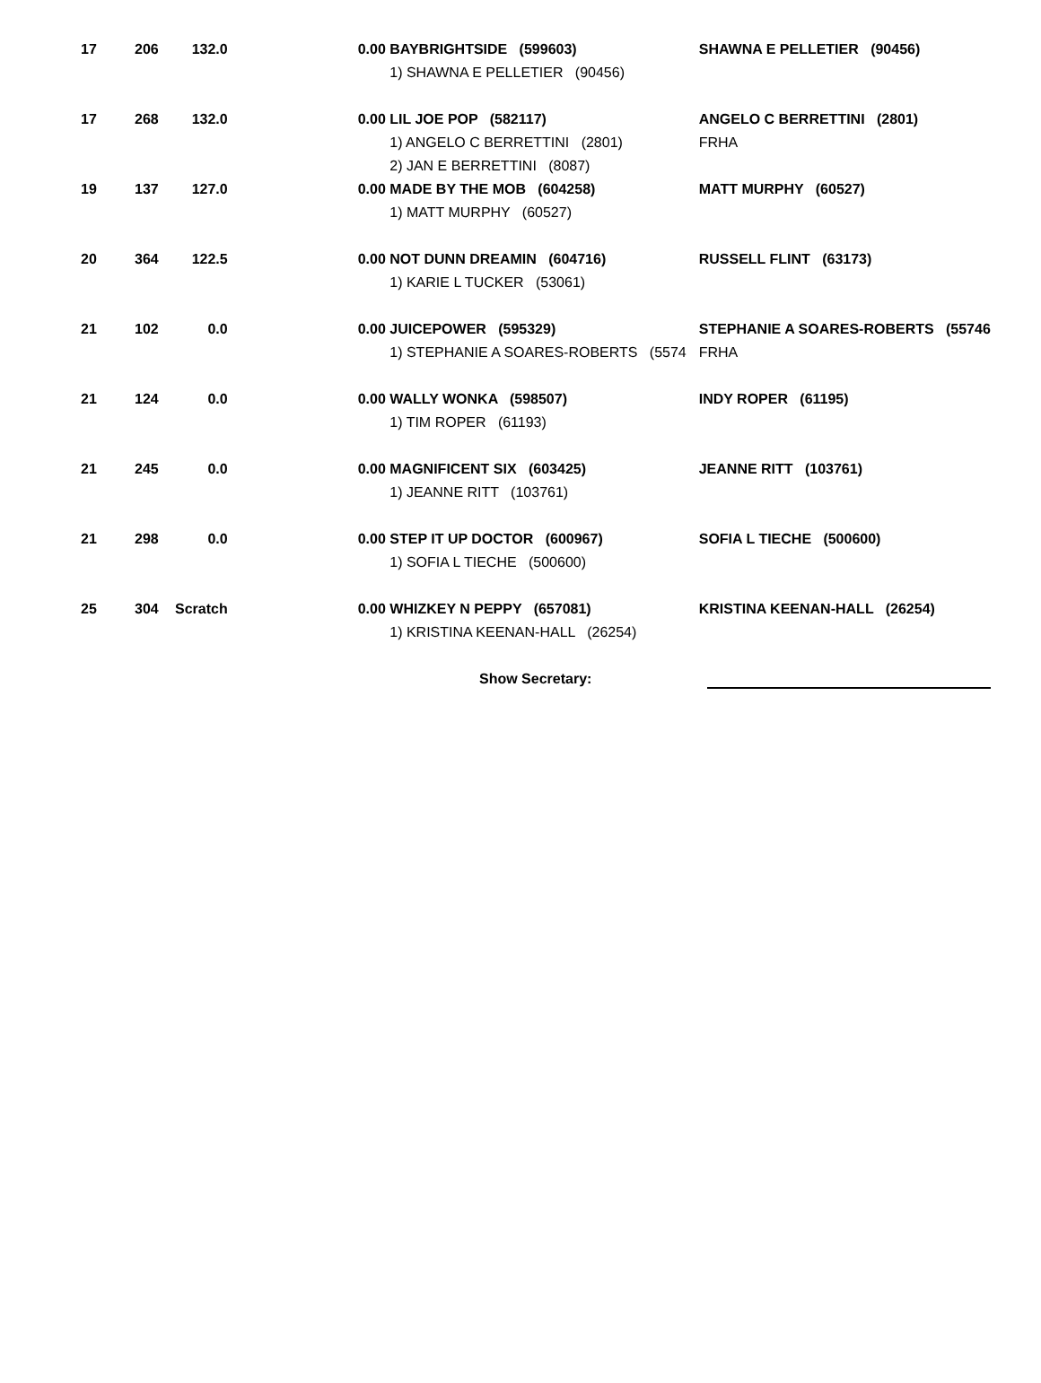| 17 | 206 | 132.0 | | 0.00 BAYBRIGHTSIDE (599603) | SHAWNA E PELLETIER (90456) |
| | | | | 1) SHAWNA E PELLETIER (90456) | |
| 17 | 268 | 132.0 | | 0.00 LIL JOE POP (582117) | ANGELO C BERRETTINI (2801) |
| | | | | 1) ANGELO C BERRETTINI (2801) | FRHA |
| | | | | 2) JAN E BERRETTINI (8087) | |
| 19 | 137 | 127.0 | | 0.00 MADE BY THE MOB (604258) | MATT MURPHY (60527) |
| | | | | 1) MATT MURPHY (60527) | |
| 20 | 364 | 122.5 | | 0.00 NOT DUNN DREAMIN (604716) | RUSSELL FLINT (63173) |
| | | | | 1) KARIE L TUCKER (53061) | |
| 21 | 102 | 0.0 | | 0.00 JUICEPOWER (595329) | STEPHANIE A SOARES-ROBERTS (55746 |
| | | | | 1) STEPHANIE A SOARES-ROBERTS (5574 | FRHA |
| 21 | 124 | 0.0 | | 0.00 WALLY WONKA (598507) | INDY ROPER (61195) |
| | | | | 1) TIM ROPER (61193) | |
| 21 | 245 | 0.0 | | 0.00 MAGNIFICENT SIX (603425) | JEANNE RITT (103761) |
| | | | | 1) JEANNE RITT (103761) | |
| 21 | 298 | 0.0 | | 0.00 STEP IT UP DOCTOR (600967) | SOFIA L TIECHE (500600) |
| | | | | 1) SOFIA L TIECHE (500600) | |
| 25 | 304 | Scratch | | 0.00 WHIZKEY N PEPPY (657081) | KRISTINA KEENAN-HALL (26254) |
| | | | | 1) KRISTINA KEENAN-HALL (26254) | |
Show Secretary: